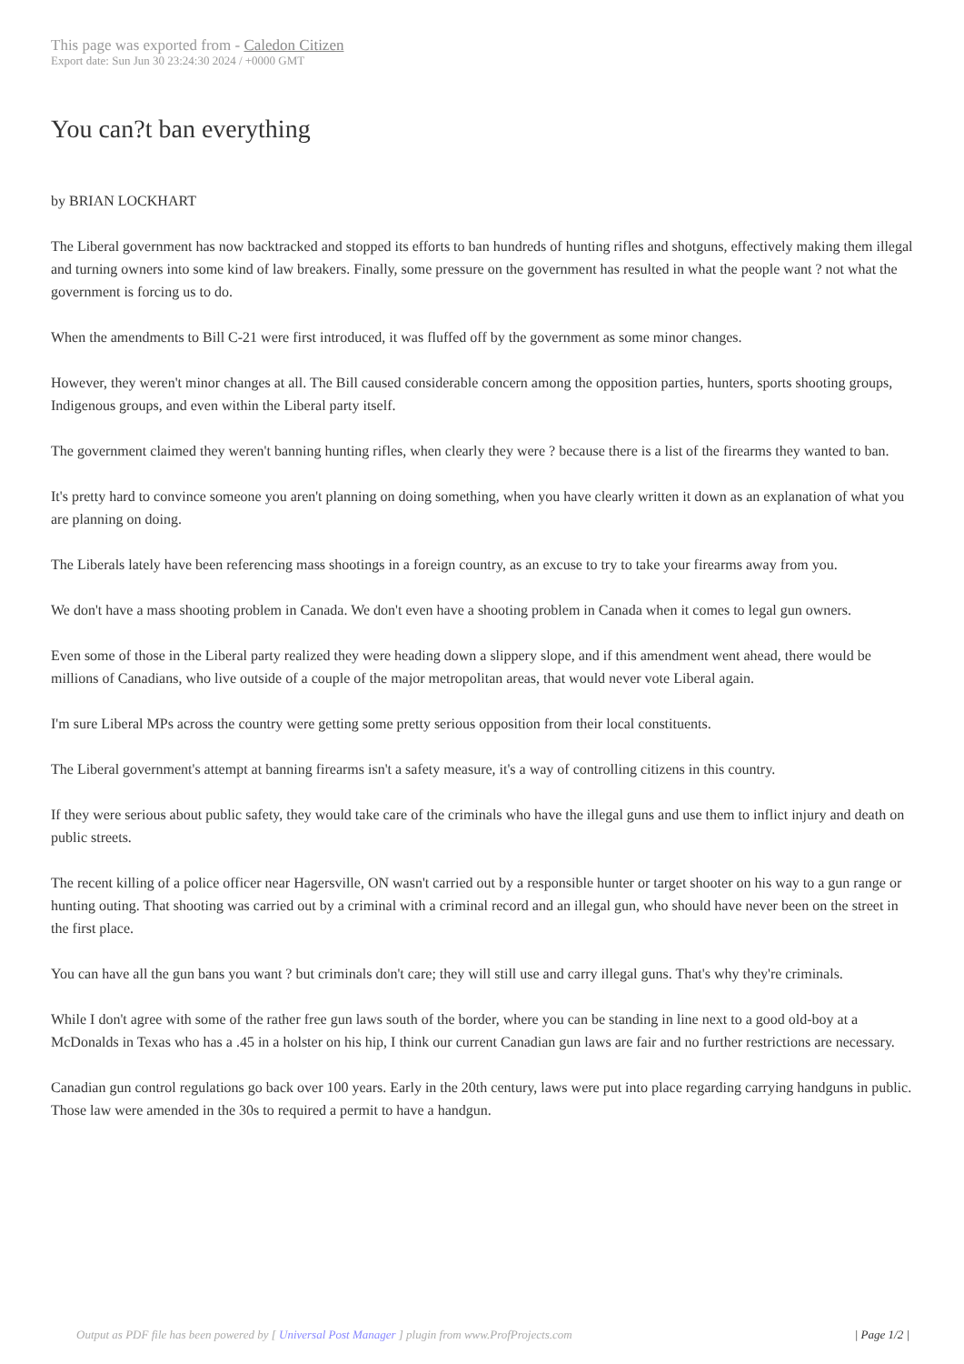This page was exported from - Caledon Citizen
Export date: Sun Jun 30 23:24:30 2024 / +0000 GMT
You can?t ban everything
by BRIAN LOCKHART
The Liberal government has now backtracked and stopped its efforts to ban hundreds of hunting rifles and shotguns, effectively making them illegal and turning owners into some kind of law breakers. Finally, some pressure on the government has resulted in what the people want ? not what the government is forcing us to do.
When the amendments to Bill C-21 were first introduced, it was fluffed off by the government as some minor changes.
However, they weren't minor changes at all. The Bill caused considerable concern among the opposition parties, hunters, sports shooting groups, Indigenous groups, and even within the Liberal party itself.
The government claimed they weren't banning hunting rifles, when clearly they were ? because there is a list of the firearms they wanted to ban.
It's pretty hard to convince someone you aren't planning on doing something, when you have clearly written it down as an explanation of what you are planning on doing.
The Liberals lately have been referencing mass shootings in a foreign country, as an excuse to try to take your firearms away from you.
We don't have a mass shooting problem in Canada. We don't even have a shooting problem in Canada when it comes to legal gun owners.
Even some of those in the Liberal party realized they were heading down a slippery slope, and if this amendment went ahead, there would be millions of Canadians, who live outside of a couple of the major metropolitan areas, that would never vote Liberal again.
I'm sure Liberal MPs across the country were getting some pretty serious opposition from their local constituents.
The Liberal government's attempt at banning firearms isn't a safety measure, it's a way of controlling citizens in this country.
If they were serious about public safety, they would take care of the criminals who have the illegal guns and use them to inflict injury and death on public streets.
The recent killing of a police officer near Hagersville, ON wasn't carried out by a responsible hunter or target shooter on his way to a gun range or hunting outing. That shooting was carried out by a criminal with a criminal record and an illegal gun, who should have never been on the street in the first place.
You can have all the gun bans you want ? but criminals don't care; they will still use and carry illegal guns. That's why they're criminals.
While I don't agree with some of the rather free gun laws south of the border, where you can be standing in line next to a good old-boy at a McDonalds in Texas who has a .45 in a holster on his hip, I think our current Canadian gun laws are fair and no further restrictions are necessary.
Canadian gun control regulations go back over 100 years. Early in the 20th century, laws were put into place regarding carrying handguns in public. Those law were amended in the 30s to required a permit to have a handgun.
Output as PDF file has been powered by [ Universal Post Manager ] plugin from www.ProfProjects.com | Page 1/2 |